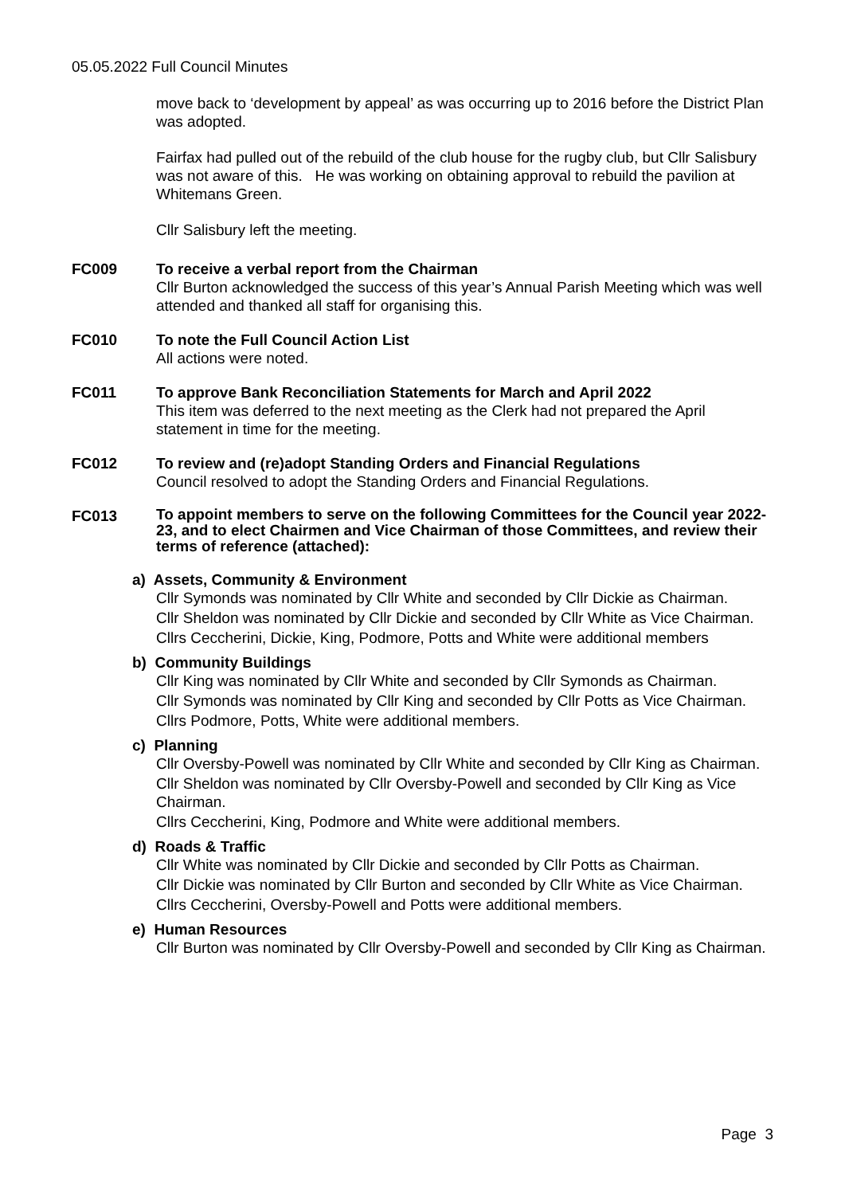05.05.2022 Full Council Minutes
move back to ‘development by appeal’ as was occurring up to 2016 before the District Plan was adopted.
Fairfax had pulled out of the rebuild of the club house for the rugby club, but Cllr Salisbury was not aware of this. He was working on obtaining approval to rebuild the pavilion at Whitemans Green.
Cllr Salisbury left the meeting.
FC009 To receive a verbal report from the Chairman
Cllr Burton acknowledged the success of this year’s Annual Parish Meeting which was well attended and thanked all staff for organising this.
FC010 To note the Full Council Action List
All actions were noted.
FC011 To approve Bank Reconciliation Statements for March and April 2022
This item was deferred to the next meeting as the Clerk had not prepared the April statement in time for the meeting.
FC012 To review and (re)adopt Standing Orders and Financial Regulations
Council resolved to adopt the Standing Orders and Financial Regulations.
FC013
To appoint members to serve on the following Committees for the Council year 2022-23, and to elect Chairmen and Vice Chairman of those Committees, and review their terms of reference (attached):
a) Assets, Community & Environment
Cllr Symonds was nominated by Cllr White and seconded by Cllr Dickie as Chairman.
Cllr Sheldon was nominated by Cllr Dickie and seconded by Cllr White as Vice Chairman.
Cllrs Ceccherini, Dickie, King, Podmore, Potts and White were additional members
b) Community Buildings
Cllr King was nominated by Cllr White and seconded by Cllr Symonds as Chairman.
Cllr Symonds was nominated by Cllr King and seconded by Cllr Potts as Vice Chairman.
Cllrs Podmore, Potts, White were additional members.
c) Planning
Cllr Oversby-Powell was nominated by Cllr White and seconded by Cllr King as Chairman.
Cllr Sheldon was nominated by Cllr Oversby-Powell and seconded by Cllr King as Vice Chairman.
Cllrs Ceccherini, King, Podmore and White were additional members.
d) Roads & Traffic
Cllr White was nominated by Cllr Dickie and seconded by Cllr Potts as Chairman.
Cllr Dickie was nominated by Cllr Burton and seconded by Cllr White as Vice Chairman.
Cllrs Ceccherini, Oversby-Powell and Potts were additional members.
e) Human Resources
Cllr Burton was nominated by Cllr Oversby-Powell and seconded by Cllr King as Chairman.
Page 3